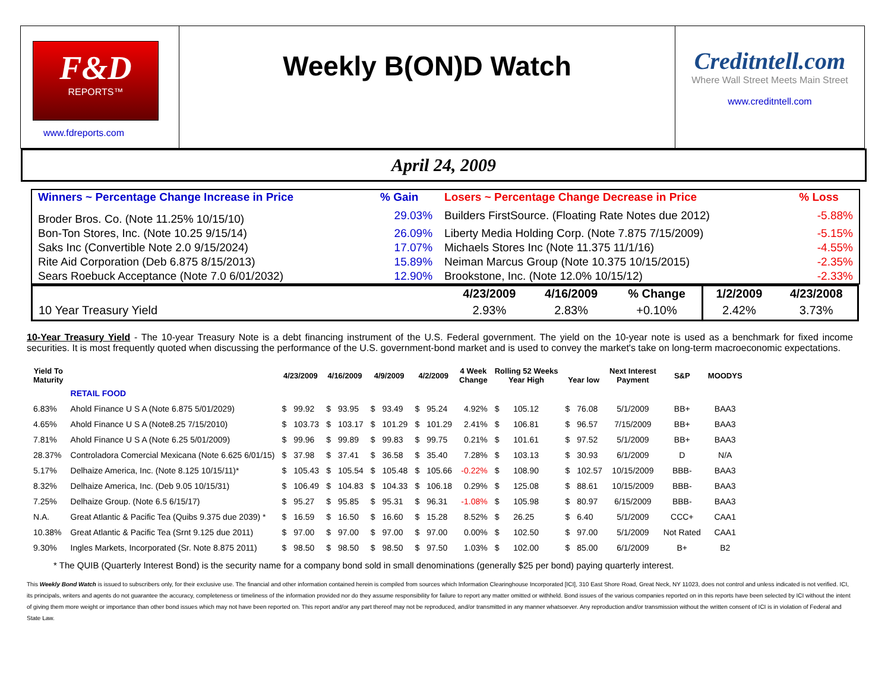F&D
REPORTS™
www.fdreports.com
Weekly B(ON)D Watch
Creditntell.com
Where Wall Street Meets Main Street
www.creditntell.com
April 24, 2009
| Winners ~ Percentage Change Increase in Price | % Gain | Losers ~ Percentage Change Decrease in Price | % Loss |
| Broder Bros. Co. (Note 11.25% 10/15/10) | 29.03% | Builders FirstSource. (Floating Rate Notes due 2012) | -5.88% |
| Bon-Ton Stores, Inc. (Note 10.25 9/15/14) | 26.09% | Liberty Media Holding Corp. (Note 7.875 7/15/2009) | -5.15% |
| Saks Inc (Convertible Note 2.0 9/15/2024) | 17.07% | Michaels Stores Inc (Note 11.375 11/1/16) | -4.55% |
| Rite Aid Corporation (Deb 6.875 8/15/2013) | 15.89% | Neiman Marcus Group (Note 10.375 10/15/2015) | -2.35% |
| Sears Roebuck Acceptance (Note 7.0 6/01/2032) | 12.90% | Brookstone, Inc. (Note 12.0% 10/15/12) | -2.33% |
| | 4/23/2009 | 4/16/2009 | % Change | 1/2/2009 | 4/23/2008 |
| --- | --- | --- | --- | --- | --- |
| 10 Year Treasury Yield | 2.93% | 2.83% | +0.10% | 2.42% | 3.73% |
10-Year Treasury Yield - The 10-year Treasury Note is a debt financing instrument of the U.S. Federal government. The yield on the 10-year note is used as a benchmark for fixed income securities. It is most frequently quoted when discussing the performance of the U.S. government-bond market and is used to convey the market's take on long-term macroeconomic expectations.
| Yield To Maturity | | 4/23/2009 | | 4/16/2009 | | 4/9/2009 | | 4/2/2009 | | 4 Week Change | Rolling 52 Weeks Year High | | Year low | | Next Interest Payment | S&P | MOODYS |
| --- | --- | --- | --- | --- | --- | --- | --- | --- | --- | --- | --- | --- | --- | --- | --- | --- | --- |
| | RETAIL FOOD | | | | | | | | | | | | | | | | |
| 6.83% | Ahold Finance U S A (Note 6.875 5/01/2029) | $ | 99.92 | $ | 93.95 | $ | 93.49 | $ | 95.24 | 4.92% | $ | 105.12 | $ | 76.08 | 5/1/2009 | BB+ | BAA3 |
| 4.65% | Ahold Finance U S A (Note8.25 7/15/2010) | $ | 103.73 | $ | 103.17 | $ | 101.29 | $ | 101.29 | 2.41% | $ | 106.81 | $ | 96.57 | 7/15/2009 | BB+ | BAA3 |
| 7.81% | Ahold Finance U S A (Note 6.25 5/01/2009) | $ | 99.96 | $ | 99.89 | $ | 99.83 | $ | 99.75 | 0.21% | $ | 101.61 | $ | 97.52 | 5/1/2009 | BB+ | BAA3 |
| 28.37% | Controladora Comercial Mexicana (Note 6.625 6/01/15) | $ | 37.98 | $ | 37.41 | $ | 36.58 | $ | 35.40 | 7.28% | $ | 103.13 | $ | 30.93 | 6/1/2009 | D | N/A |
| 5.17% | Delhaize America, Inc. (Note 8.125 10/15/11)* | $ | 105.43 | $ | 105.54 | $ | 105.48 | $ | 105.66 | -0.22% | $ | 108.90 | $ | 102.57 | 10/15/2009 | BBB- | BAA3 |
| 8.32% | Delhaize America, Inc. (Deb 9.05 10/15/31) | $ | 106.49 | $ | 104.83 | $ | 104.33 | $ | 106.18 | 0.29% | $ | 125.08 | $ | 88.61 | 10/15/2009 | BBB- | BAA3 |
| 7.25% | Delhaize Group. (Note 6.5 6/15/17) | $ | 95.27 | $ | 95.85 | $ | 95.31 | $ | 96.31 | -1.08% | $ | 105.98 | $ | 80.97 | 6/15/2009 | BBB- | BAA3 |
| N.A. | Great Atlantic & Pacific Tea (Quibs 9.375 due 2039) * | $ | 16.59 | $ | 16.50 | $ | 16.60 | $ | 15.28 | 8.52% | $ | 26.25 | $ | 6.40 | 5/1/2009 | CCC+ | CAA1 |
| 10.38% | Great Atlantic & Pacific Tea (Srnt 9.125 due 2011) | $ | 97.00 | $ | 97.00 | $ | 97.00 | $ | 97.00 | 0.00% | $ | 102.50 | $ | 97.00 | 5/1/2009 | Not Rated | CAA1 |
| 9.30% | Ingles Markets, Incorporated (Sr. Note 8.875 2011) | $ | 98.50 | $ | 98.50 | $ | 98.50 | $ | 97.50 | 1.03% | $ | 102.00 | $ | 85.00 | 6/1/2009 | B+ | B2 |
* The QUIB (Quarterly Interest Bond) is the security name for a company bond sold in small denominations (generally $25 per bond) paying quarterly interest.
This Weekly Bond Watch is issued to subscribers only, for their exclusive use. The financial and other information contained herein is compiled from sources which Information Clearinghouse Incorporated [ICI], 310 East Shore Road, Great Neck, NY 11023, does not control and unless indicated is not verified. ICI, its principals, writers and agents do not guarantee the accuracy, completeness or timeliness of the information provided nor do they assume responsibility for failure to report any matter omitted or withheld. Bond issues of the various companies reported on in this reports have been selected by ICI without the intent of giving them more weight or importance than other bond issues which may not have been reported on. This report and/or any part thereof may not be reproduced, and/or transmitted in any manner whatsoever. Any reproduction and/or transmission without the written consent of ICI is in violation of Federal and State Law.